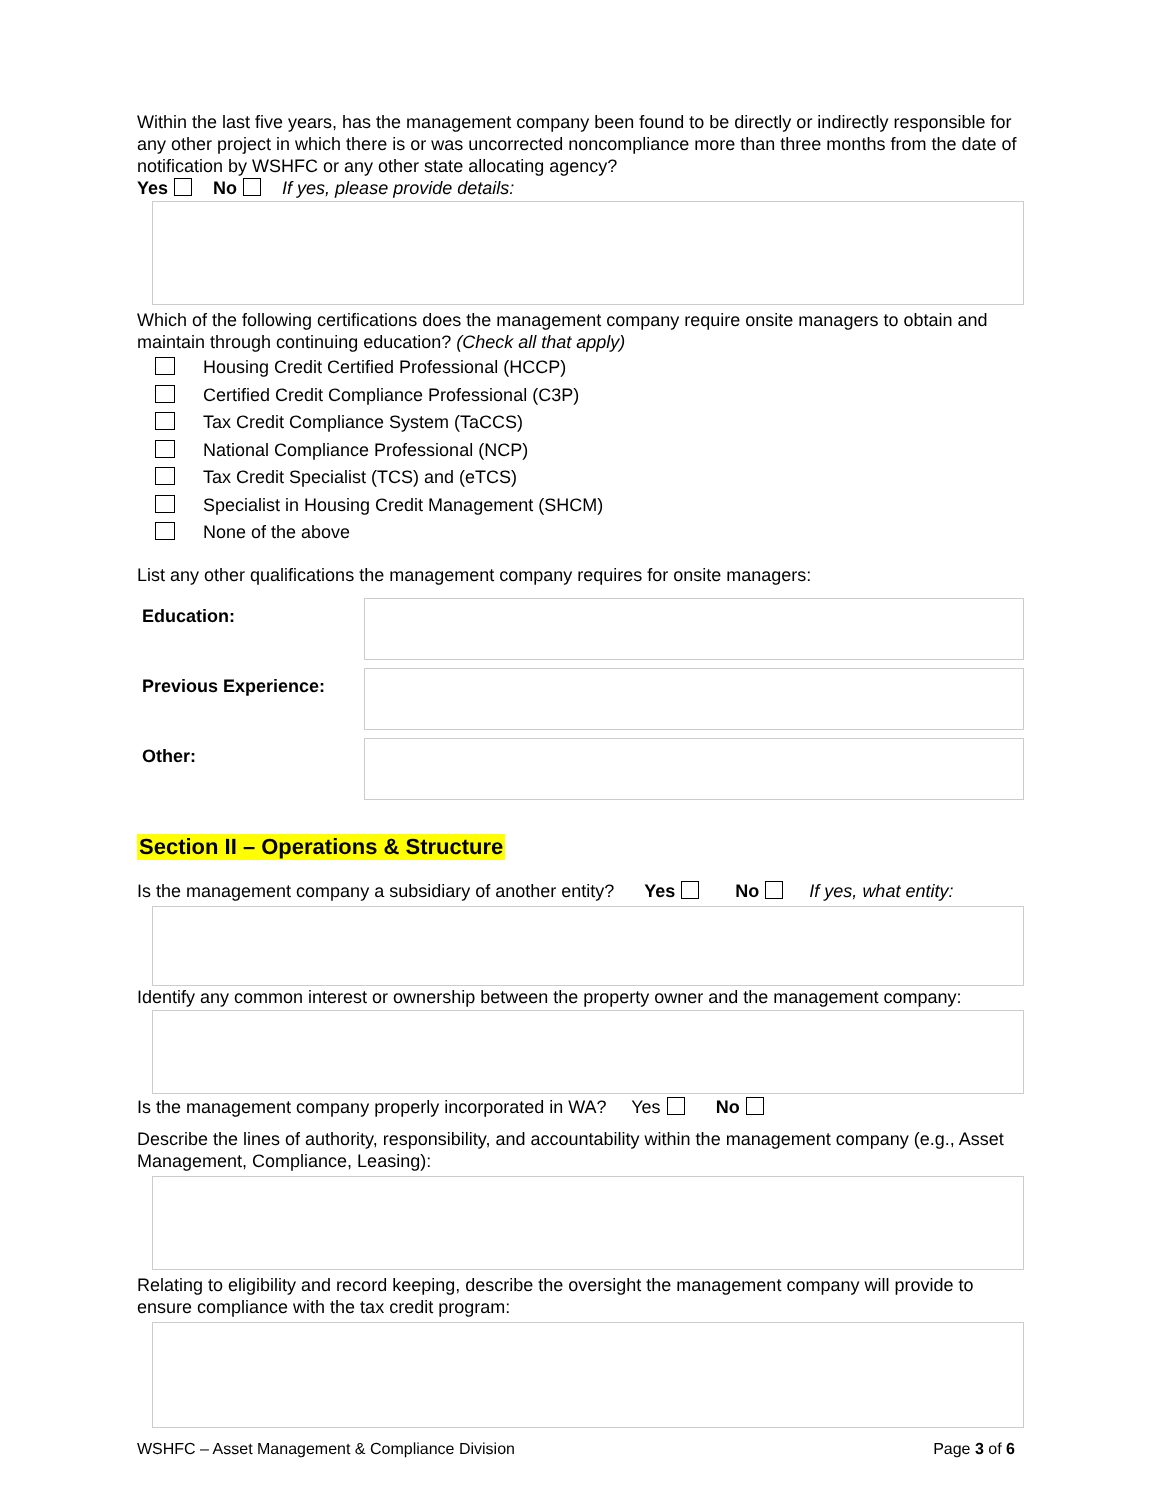Within the last five years, has the management company been found to be directly or indirectly responsible for any other project in which there is or was uncorrected noncompliance more than three months from the date of notification by WSHFC or any other state allocating agency?
Yes No If yes, please provide details:
Which of the following certifications does the management company require onsite managers to obtain and maintain through continuing education? (Check all that apply)
Housing Credit Certified Professional (HCCP)
Certified Credit Compliance Professional (C3P)
Tax Credit Compliance System (TaCCS)
National Compliance Professional (NCP)
Tax Credit Specialist (TCS) and (eTCS)
Specialist in Housing Credit Management (SHCM)
None of the above
List any other qualifications the management company requires for onsite managers:
Education:
Previous Experience:
Other:
Section II – Operations & Structure
Is the management company a subsidiary of another entity? Yes No If yes, what entity:
Identify any common interest or ownership between the property owner and the management company:
Is the management company properly incorporated in WA? Yes No
Describe the lines of authority, responsibility, and accountability within the management company (e.g., Asset Management, Compliance, Leasing):
Relating to eligibility and record keeping, describe the oversight the management company will provide to ensure compliance with the tax credit program:
WSHFC – Asset Management & Compliance Division Page 3 of 6